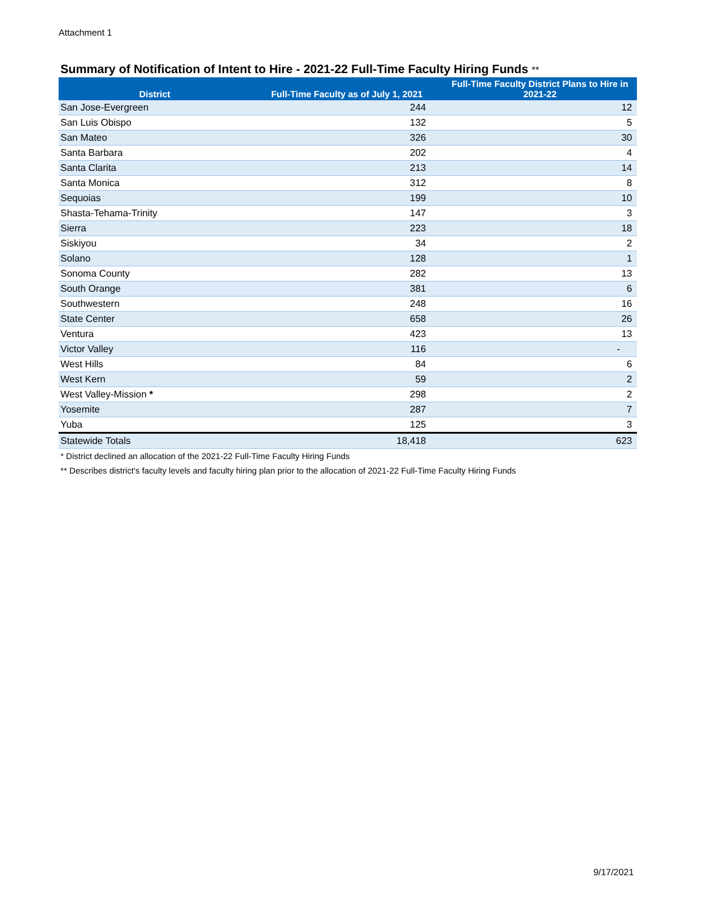Attachment 1
Summary of Notification of Intent to Hire - 2021-22 Full-Time Faculty Hiring Funds **
| District | Full-Time Faculty as of July 1, 2021 | Full-Time Faculty District Plans to Hire in 2021-22 |
| --- | --- | --- |
| San Jose-Evergreen | 244 | 12 |
| San Luis Obispo | 132 | 5 |
| San Mateo | 326 | 30 |
| Santa Barbara | 202 | 4 |
| Santa Clarita | 213 | 14 |
| Santa Monica | 312 | 8 |
| Sequoias | 199 | 10 |
| Shasta-Tehama-Trinity | 147 | 3 |
| Sierra | 223 | 18 |
| Siskiyou | 34 | 2 |
| Solano | 128 | 1 |
| Sonoma County | 282 | 13 |
| South Orange | 381 | 6 |
| Southwestern | 248 | 16 |
| State Center | 658 | 26 |
| Ventura | 423 | 13 |
| Victor Valley | 116 | - |
| West Hills | 84 | 6 |
| West Kern | 59 | 2 |
| West Valley-Mission * | 298 | 2 |
| Yosemite | 287 | 7 |
| Yuba | 125 | 3 |
| Statewide Totals | 18,418 | 623 |
* District declined an allocation of the 2021-22 Full-Time Faculty Hiring Funds
** Describes district's faculty levels and faculty hiring plan prior to the allocation of 2021-22 Full-Time Faculty Hiring Funds
9/17/2021